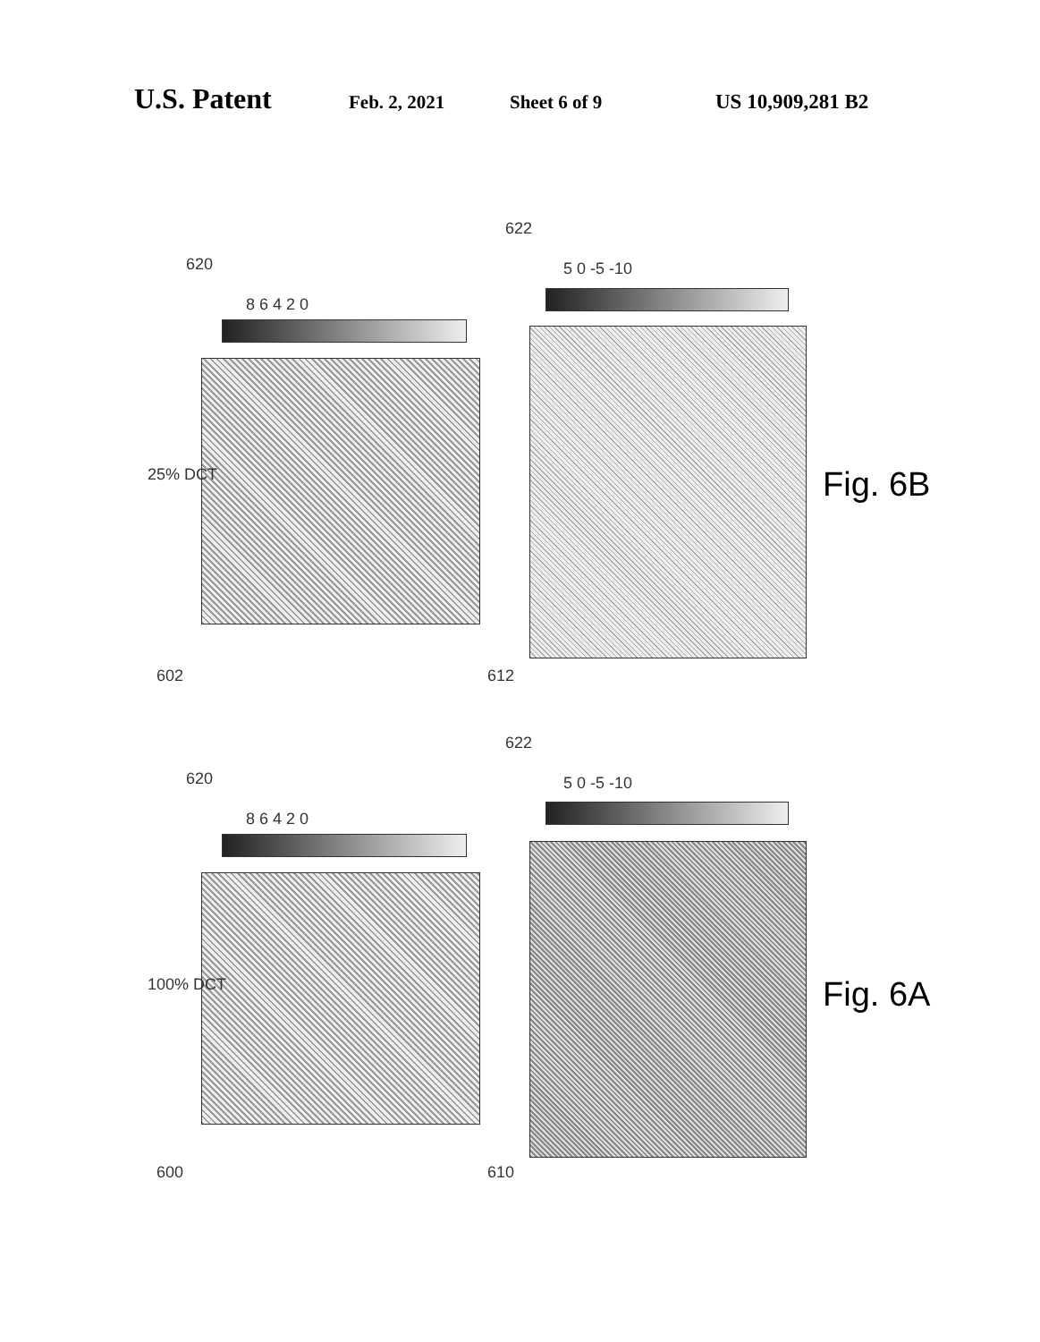U.S. Patent
Feb. 2, 2021 Sheet 6 of 9 US 10,909,281 B2
25% DCT
602
620
8 6 4 2 0
612
622
5 0 -5 -10
Fig. 6B
100% DCT
600
620
8 6 4 2 0
610
622
5 0 -5 -10
Fig. 6A